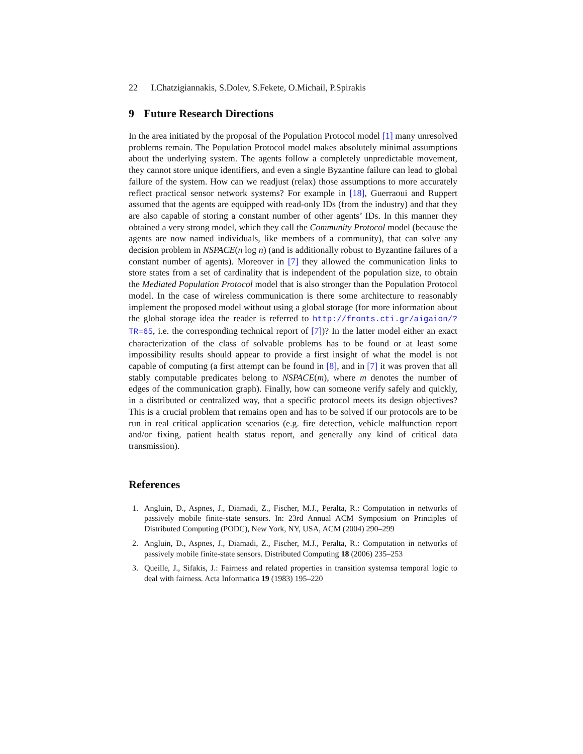22 I.Chatzigiannakis, S.Dolev, S.Fekete, O.Michail, P.Spirakis
9 Future Research Directions
In the area initiated by the proposal of the Population Protocol model [1] many unresolved problems remain. The Population Protocol model makes absolutely minimal assumptions about the underlying system. The agents follow a completely unpredictable movement, they cannot store unique identifiers, and even a single Byzantine failure can lead to global failure of the system. How can we readjust (relax) those assumptions to more accurately reflect practical sensor network systems? For example in [18], Guerraoui and Ruppert assumed that the agents are equipped with read-only IDs (from the industry) and that they are also capable of storing a constant number of other agents’ IDs. In this manner they obtained a very strong model, which they call the Community Protocol model (because the agents are now named individuals, like members of a community), that can solve any decision problem in NSPACE(n log n) (and is additionally robust to Byzantine failures of a constant number of agents). Moreover in [7] they allowed the communication links to store states from a set of cardinality that is independent of the population size, to obtain the Mediated Population Protocol model that is also stronger than the Population Protocol model. In the case of wireless communication is there some architecture to reasonably implement the proposed model without using a global storage (for more information about the global storage idea the reader is referred to http://fronts.cti.gr/aigaion/?TR=65, i.e. the corresponding technical report of [7])? In the latter model either an exact characterization of the class of solvable problems has to be found or at least some impossibility results should appear to provide a first insight of what the model is not capable of computing (a first attempt can be found in [8], and in [7] it was proven that all stably computable predicates belong to NSPACE(m), where m denotes the number of edges of the communication graph). Finally, how can someone verify safely and quickly, in a distributed or centralized way, that a specific protocol meets its design objectives? This is a crucial problem that remains open and has to be solved if our protocols are to be run in real critical application scenarios (e.g. fire detection, vehicle malfunction report and/or fixing, patient health status report, and generally any kind of critical data transmission).
References
1. Angluin, D., Aspnes, J., Diamadi, Z., Fischer, M.J., Peralta, R.: Computation in networks of passively mobile finite-state sensors. In: 23rd Annual ACM Symposium on Principles of Distributed Computing (PODC), New York, NY, USA, ACM (2004) 290–299
2. Angluin, D., Aspnes, J., Diamadi, Z., Fischer, M.J., Peralta, R.: Computation in networks of passively mobile finite-state sensors. Distributed Computing 18 (2006) 235–253
3. Queille, J., Sifakis, J.: Fairness and related properties in transition systemsa temporal logic to deal with fairness. Acta Informatica 19 (1983) 195–220